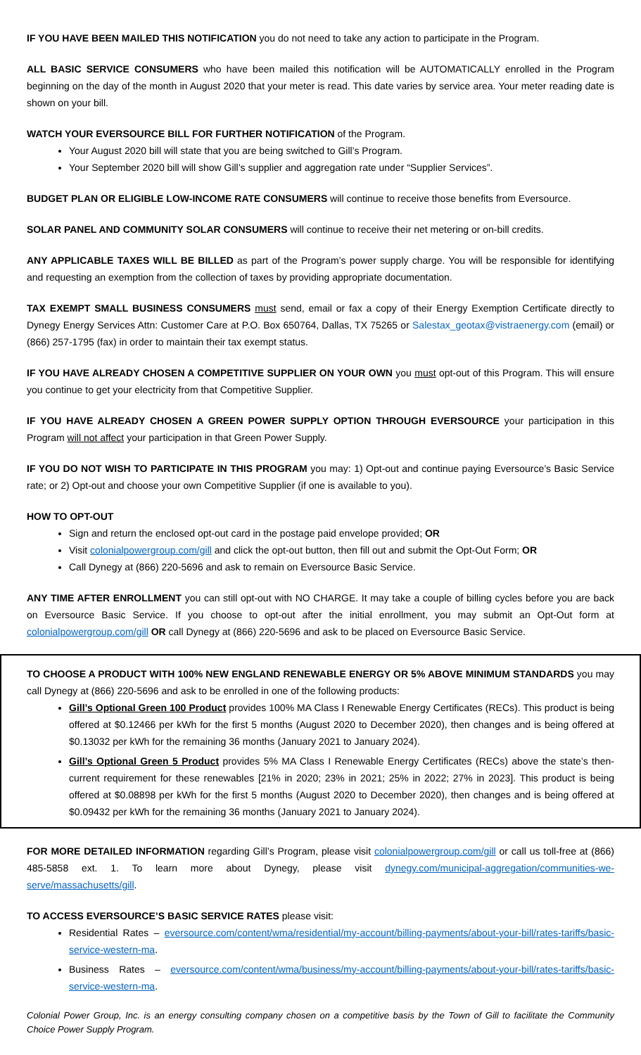IF YOU HAVE BEEN MAILED THIS NOTIFICATION you do not need to take any action to participate in the Program.
ALL BASIC SERVICE CONSUMERS who have been mailed this notification will be AUTOMATICALLY enrolled in the Program beginning on the day of the month in August 2020 that your meter is read. This date varies by service area. Your meter reading date is shown on your bill.
WATCH YOUR EVERSOURCE BILL FOR FURTHER NOTIFICATION of the Program.
Your August 2020 bill will state that you are being switched to Gill’s Program.
Your September 2020 bill will show Gill’s supplier and aggregation rate under “Supplier Services”.
BUDGET PLAN OR ELIGIBLE LOW-INCOME RATE CONSUMERS will continue to receive those benefits from Eversource.
SOLAR PANEL AND COMMUNITY SOLAR CONSUMERS will continue to receive their net metering or on-bill credits.
ANY APPLICABLE TAXES WILL BE BILLED as part of the Program’s power supply charge. You will be responsible for identifying and requesting an exemption from the collection of taxes by providing appropriate documentation.
TAX EXEMPT SMALL BUSINESS CONSUMERS must send, email or fax a copy of their Energy Exemption Certificate directly to Dynegy Energy Services Attn: Customer Care at P.O. Box 650764, Dallas, TX 75265 or Salestax_geotax@vistraenergy.com (email) or (866) 257-1795 (fax) in order to maintain their tax exempt status.
IF YOU HAVE ALREADY CHOSEN A COMPETITIVE SUPPLIER ON YOUR OWN you must opt-out of this Program. This will ensure you continue to get your electricity from that Competitive Supplier.
IF YOU HAVE ALREADY CHOSEN A GREEN POWER SUPPLY OPTION THROUGH EVERSOURCE your participation in this Program will not affect your participation in that Green Power Supply.
IF YOU DO NOT WISH TO PARTICIPATE IN THIS PROGRAM you may: 1) Opt-out and continue paying Eversource’s Basic Service rate; or 2) Opt-out and choose your own Competitive Supplier (if one is available to you).
HOW TO OPT-OUT
Sign and return the enclosed opt-out card in the postage paid envelope provided; OR
Visit colonialpowergroup.com/gill and click the opt-out button, then fill out and submit the Opt-Out Form; OR
Call Dynegy at (866) 220-5696 and ask to remain on Eversource Basic Service.
ANY TIME AFTER ENROLLMENT you can still opt-out with NO CHARGE. It may take a couple of billing cycles before you are back on Eversource Basic Service. If you choose to opt-out after the initial enrollment, you may submit an Opt-Out form at colonialpowergroup.com/gill OR call Dynegy at (866) 220-5696 and ask to be placed on Eversource Basic Service.
TO CHOOSE A PRODUCT WITH 100% NEW ENGLAND RENEWABLE ENERGY OR 5% ABOVE MINIMUM STANDARDS you may call Dynegy at (866) 220-5696 and ask to be enrolled in one of the following products:
Gill’s Optional Green 100 Product provides 100% MA Class I Renewable Energy Certificates (RECs). This product is being offered at $0.12466 per kWh for the first 5 months (August 2020 to December 2020), then changes and is being offered at $0.13032 per kWh for the remaining 36 months (January 2021 to January 2024).
Gill’s Optional Green 5 Product provides 5% MA Class I Renewable Energy Certificates (RECs) above the state’s then-current requirement for these renewables [21% in 2020; 23% in 2021; 25% in 2022; 27% in 2023]. This product is being offered at $0.08898 per kWh for the first 5 months (August 2020 to December 2020), then changes and is being offered at $0.09432 per kWh for the remaining 36 months (January 2021 to January 2024).
FOR MORE DETAILED INFORMATION regarding Gill’s Program, please visit colonialpowergroup.com/gill or call us toll-free at (866) 485-5858 ext. 1. To learn more about Dynegy, please visit dynegy.com/municipal-aggregation/communities-we-serve/massachusetts/gill.
TO ACCESS EVERSOURCE’S BASIC SERVICE RATES please visit:
Residential Rates – eversource.com/content/wma/residential/my-account/billing-payments/about-your-bill/rates-tariffs/basic-service-western-ma.
Business Rates – eversource.com/content/wma/business/my-account/billing-payments/about-your-bill/rates-tariffs/basic-service-western-ma.
Colonial Power Group, Inc. is an energy consulting company chosen on a competitive basis by the Town of Gill to facilitate the Community Choice Power Supply Program.